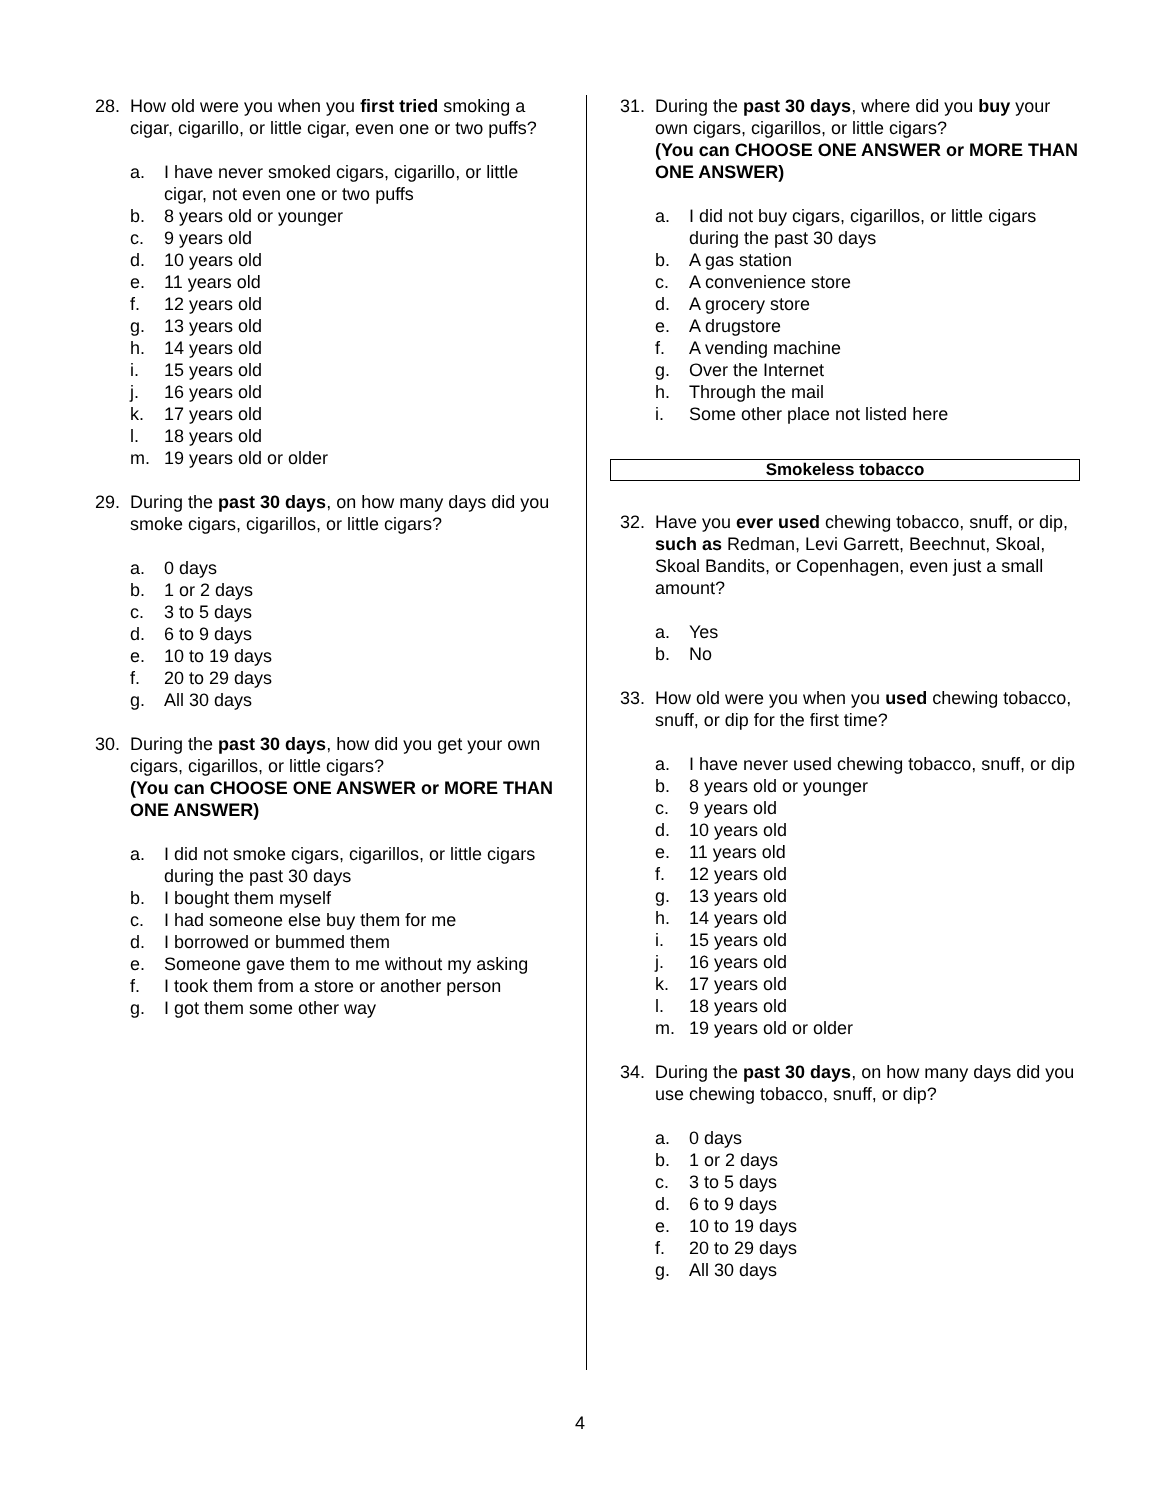28. How old were you when you first tried smoking a cigar, cigarillo, or little cigar, even one or two puffs?
a. I have never smoked cigars, cigarillo, or little cigar, not even one or two puffs
b. 8 years old or younger
c. 9 years old
d. 10 years old
e. 11 years old
f. 12 years old
g. 13 years old
h. 14 years old
i. 15 years old
j. 16 years old
k. 17 years old
l. 18 years old
m. 19 years old or older
29. During the past 30 days, on how many days did you smoke cigars, cigarillos, or little cigars?
a. 0 days
b. 1 or 2 days
c. 3 to 5 days
d. 6 to 9 days
e. 10 to 19 days
f. 20 to 29 days
g. All 30 days
30. During the past 30 days, how did you get your own cigars, cigarillos, or little cigars?
(You can CHOOSE ONE ANSWER or MORE THAN ONE ANSWER)
a. I did not smoke cigars, cigarillos, or little cigars during the past 30 days
b. I bought them myself
c. I had someone else buy them for me
d. I borrowed or bummed them
e. Someone gave them to me without my asking
f. I took them from a store or another person
g. I got them some other way
31. During the past 30 days, where did you buy your own cigars, cigarillos, or little cigars?
(You can CHOOSE ONE ANSWER or MORE THAN ONE ANSWER)
a. I did not buy cigars, cigarillos, or little cigars during the past 30 days
b. A gas station
c. A convenience store
d. A grocery store
e. A drugstore
f. A vending machine
g. Over the Internet
h. Through the mail
i. Some other place not listed here
Smokeless tobacco
32. Have you ever used chewing tobacco, snuff, or dip, such as Redman, Levi Garrett, Beechnut, Skoal, Skoal Bandits, or Copenhagen, even just a small amount?
a. Yes
b. No
33. How old were you when you used chewing tobacco, snuff, or dip for the first time?
a. I have never used chewing tobacco, snuff, or dip
b. 8 years old or younger
c. 9 years old
d. 10 years old
e. 11 years old
f. 12 years old
g. 13 years old
h. 14 years old
i. 15 years old
j. 16 years old
k. 17 years old
l. 18 years old
m. 19 years old or older
34. During the past 30 days, on how many days did you use chewing tobacco, snuff, or dip?
a. 0 days
b. 1 or 2 days
c. 3 to 5 days
d. 6 to 9 days
e. 10 to 19 days
f. 20 to 29 days
g. All 30 days
4